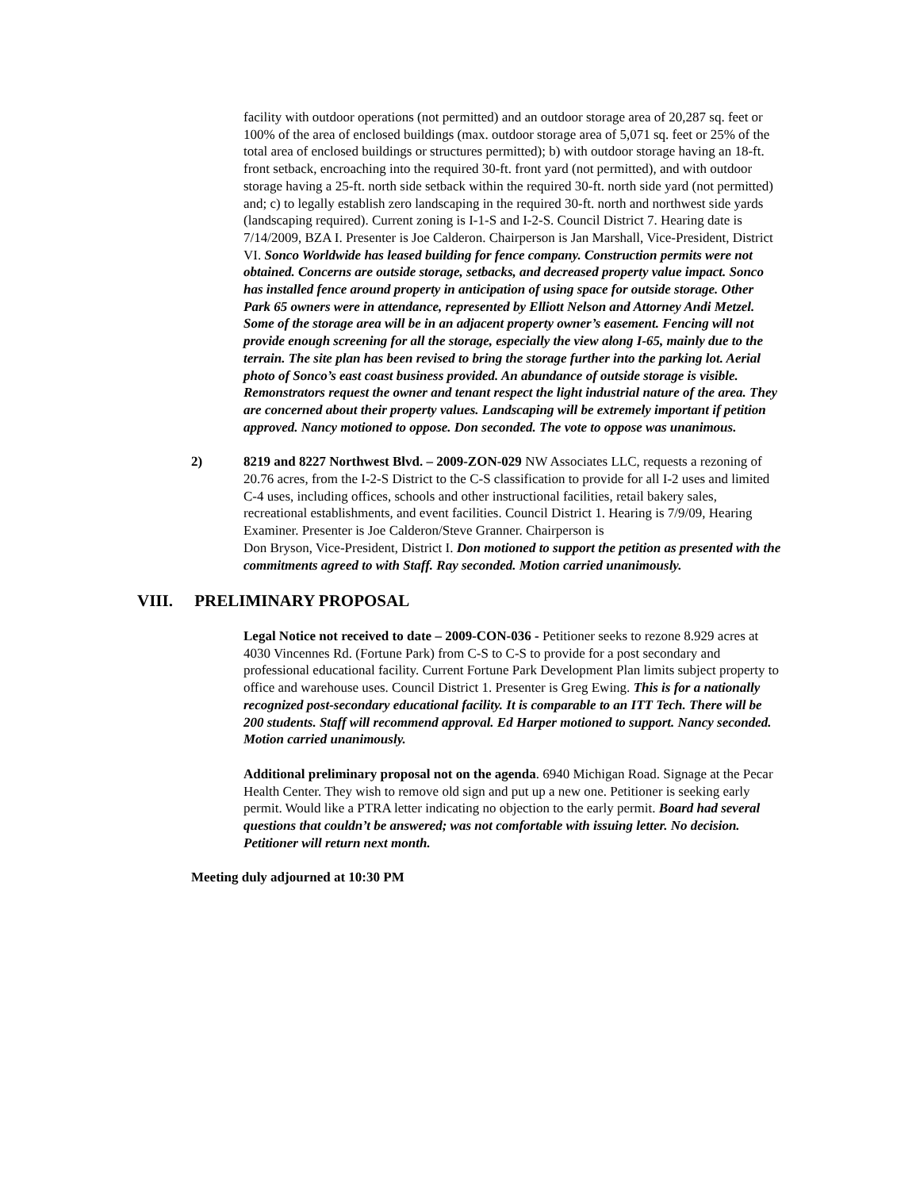facility with outdoor operations (not permitted) and an outdoor storage area of 20,287 sq. feet or 100% of the area of enclosed buildings (max. outdoor storage area of 5,071 sq. feet or 25% of the total area of enclosed buildings or structures permitted); b) with outdoor storage having an 18-ft. front setback, encroaching into the required 30-ft. front yard (not permitted), and with outdoor storage having a 25-ft. north side setback within the required 30-ft. north side yard (not permitted) and; c) to legally establish zero landscaping in the required 30-ft. north and northwest side yards (landscaping required). Current zoning is I-1-S and I-2-S. Council District 7. Hearing date is 7/14/2009, BZA I. Presenter is Joe Calderon. Chairperson is Jan Marshall, Vice-President, District VI. Sonco Worldwide has leased building for fence company. Construction permits were not obtained. Concerns are outside storage, setbacks, and decreased property value impact. Sonco has installed fence around property in anticipation of using space for outside storage. Other Park 65 owners were in attendance, represented by Elliott Nelson and Attorney Andi Metzel. Some of the storage area will be in an adjacent property owner’s easement. Fencing will not provide enough screening for all the storage, especially the view along I-65, mainly due to the terrain. The site plan has been revised to bring the storage further into the parking lot. Aerial photo of Sonco’s east coast business provided. An abundance of outside storage is visible. Remonstrators request the owner and tenant respect the light industrial nature of the area. They are concerned about their property values. Landscaping will be extremely important if petition approved. Nancy motioned to oppose. Don seconded. The vote to oppose was unanimous.
2) 8219 and 8227 Northwest Blvd. – 2009-ZON-029 NW Associates LLC, requests a rezoning of 20.76 acres, from the I-2-S District to the C-S classification to provide for all I-2 uses and limited C-4 uses, including offices, schools and other instructional facilities, retail bakery sales, recreational establishments, and event facilities. Council District 1. Hearing is 7/9/09, Hearing Examiner. Presenter is Joe Calderon/Steve Granner. Chairperson is
Don Bryson, Vice-President, District I. Don motioned to support the petition as presented with the commitments agreed to with Staff. Ray seconded. Motion carried unanimously.
VIII. PRELIMINARY PROPOSAL
Legal Notice not received to date – 2009-CON-036 - Petitioner seeks to rezone 8.929 acres at 4030 Vincennes Rd. (Fortune Park) from C-S to C-S to provide for a post secondary and professional educational facility. Current Fortune Park Development Plan limits subject property to office and warehouse uses. Council District 1. Presenter is Greg Ewing. This is for a nationally recognized post-secondary educational facility. It is comparable to an ITT Tech. There will be 200 students. Staff will recommend approval. Ed Harper motioned to support. Nancy seconded. Motion carried unanimously.
Additional preliminary proposal not on the agenda. 6940 Michigan Road. Signage at the Pecar Health Center. They wish to remove old sign and put up a new one. Petitioner is seeking early permit. Would like a PTRA letter indicating no objection to the early permit. Board had several questions that couldn’t be answered; was not comfortable with issuing letter. No decision. Petitioner will return next month.
Meeting duly adjourned at 10:30 PM